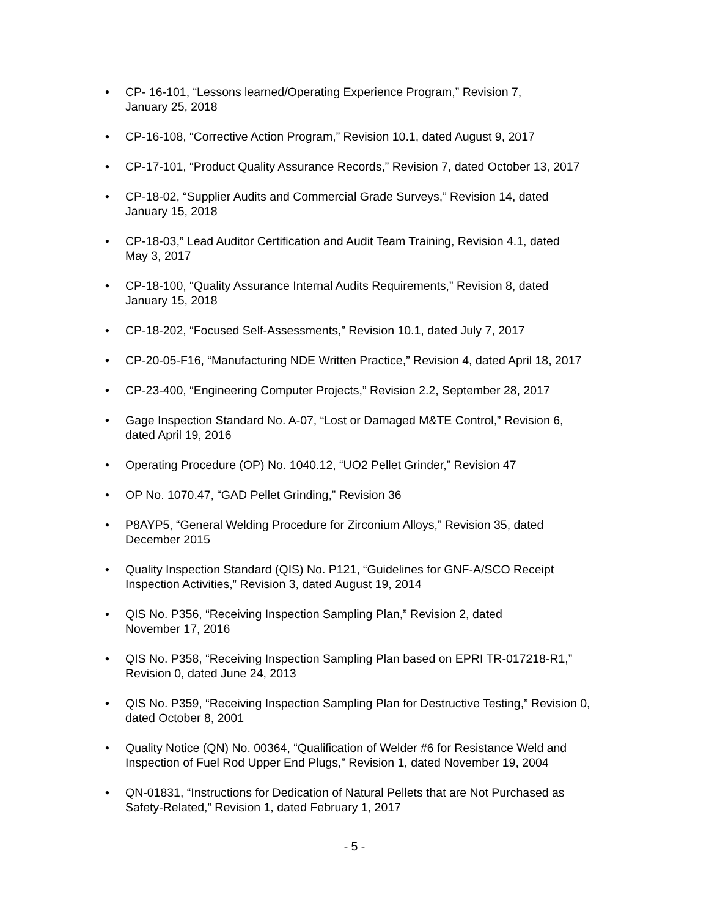• CP- 16-101, “Lessons learned/Operating Experience Program,” Revision 7,
January 25, 2018
• CP-16-108, “Corrective Action Program,” Revision 10.1, dated August 9, 2017
• CP-17-101, “Product Quality Assurance Records,” Revision 7, dated October 13, 2017
• CP-18-02, “Supplier Audits and Commercial Grade Surveys,” Revision 14, dated
January 15, 2018
• CP-18-03,” Lead Auditor Certification and Audit Team Training, Revision 4.1, dated
May 3, 2017
• CP-18-100, “Quality Assurance Internal Audits Requirements,” Revision 8, dated
January 15, 2018
• CP-18-202, “Focused Self-Assessments,” Revision 10.1, dated July 7, 2017
• CP-20-05-F16, “Manufacturing NDE Written Practice,” Revision 4, dated April 18, 2017
• CP-23-400, “Engineering Computer Projects,” Revision 2.2, September 28, 2017
• Gage Inspection Standard No. A-07, “Lost or Damaged M&TE Control,” Revision 6,
dated April 19, 2016
• Operating Procedure (OP) No. 1040.12, “UO2 Pellet Grinder,” Revision 47
• OP No. 1070.47, “GAD Pellet Grinding,” Revision 36
• P8AYP5, “General Welding Procedure for Zirconium Alloys,” Revision 35, dated
December 2015
• Quality Inspection Standard (QIS) No. P121, “Guidelines for GNF-A/SCO Receipt
Inspection Activities,” Revision 3, dated August 19, 2014
• QIS No. P356, “Receiving Inspection Sampling Plan,” Revision 2, dated
November 17, 2016
• QIS No. P358, “Receiving Inspection Sampling Plan based on EPRI TR-017218-R1,”
Revision 0, dated June 24, 2013
• QIS No. P359, “Receiving Inspection Sampling Plan for Destructive Testing,” Revision 0,
dated October 8, 2001
• Quality Notice (QN) No. 00364, “Qualification of Welder #6 for Resistance Weld and
Inspection of Fuel Rod Upper End Plugs,” Revision 1, dated November 19, 2004
• QN-01831, “Instructions for Dedication of Natural Pellets that are Not Purchased as
Safety-Related,” Revision 1, dated February 1, 2017
- 5 -